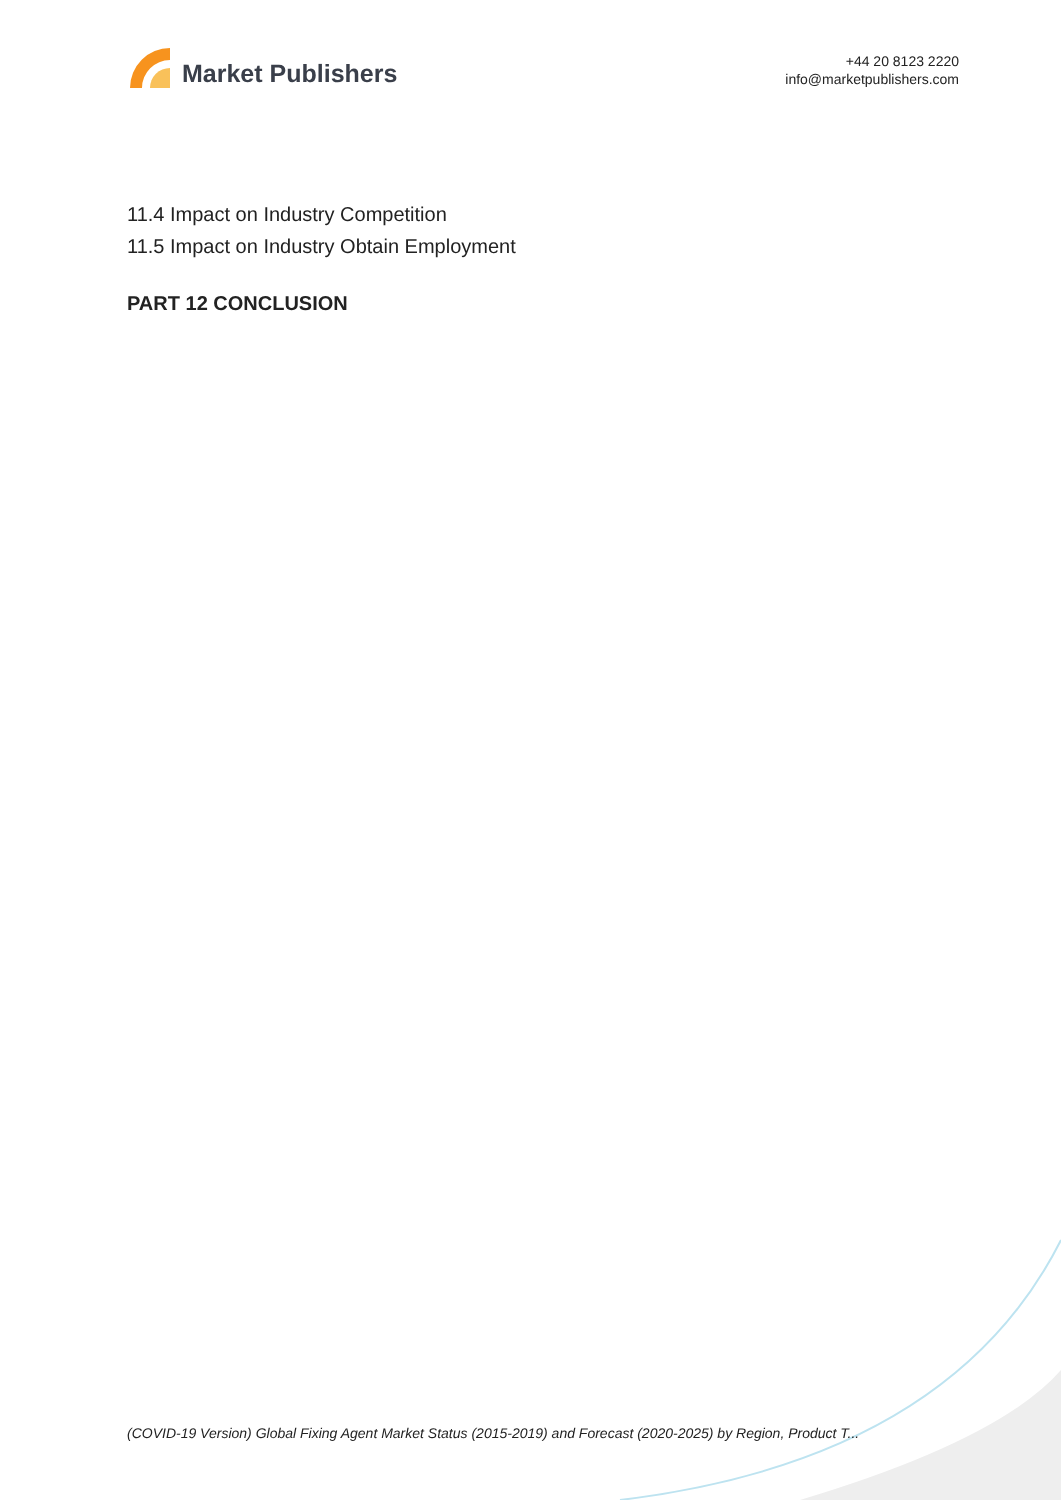Market Publishers
+44 20 8123 2220
info@marketpublishers.com
11.4 Impact on Industry Competition
11.5 Impact on Industry Obtain Employment
PART 12 CONCLUSION
(COVID-19 Version) Global Fixing Agent Market Status (2015-2019) and Forecast (2020-2025) by Region, Product T...